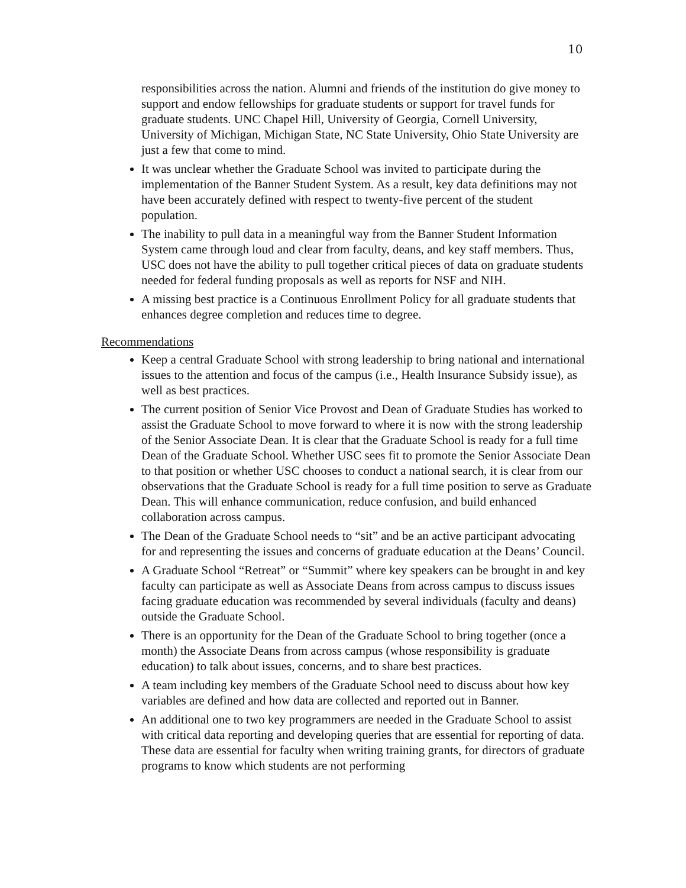10
responsibilities across the nation. Alumni and friends of the institution do give money to support and endow fellowships for graduate students or support for travel funds for graduate students. UNC Chapel Hill, University of Georgia, Cornell University, University of Michigan, Michigan State, NC State University, Ohio State University are just a few that come to mind.
It was unclear whether the Graduate School was invited to participate during the implementation of the Banner Student System. As a result, key data definitions may not have been accurately defined with respect to twenty-five percent of the student population.
The inability to pull data in a meaningful way from the Banner Student Information System came through loud and clear from faculty, deans, and key staff members. Thus, USC does not have the ability to pull together critical pieces of data on graduate students needed for federal funding proposals as well as reports for NSF and NIH.
A missing best practice is a Continuous Enrollment Policy for all graduate students that enhances degree completion and reduces time to degree.
Recommendations
Keep a central Graduate School with strong leadership to bring national and international issues to the attention and focus of the campus (i.e., Health Insurance Subsidy issue), as well as best practices.
The current position of Senior Vice Provost and Dean of Graduate Studies has worked to assist the Graduate School to move forward to where it is now with the strong leadership of the Senior Associate Dean. It is clear that the Graduate School is ready for a full time Dean of the Graduate School. Whether USC sees fit to promote the Senior Associate Dean to that position or whether USC chooses to conduct a national search, it is clear from our observations that the Graduate School is ready for a full time position to serve as Graduate Dean. This will enhance communication, reduce confusion, and build enhanced collaboration across campus.
The Dean of the Graduate School needs to “sit” and be an active participant advocating for and representing the issues and concerns of graduate education at the Deans’ Council.
A Graduate School “Retreat” or “Summit” where key speakers can be brought in and key faculty can participate as well as Associate Deans from across campus to discuss issues facing graduate education was recommended by several individuals (faculty and deans) outside the Graduate School.
There is an opportunity for the Dean of the Graduate School to bring together (once a month) the Associate Deans from across campus (whose responsibility is graduate education) to talk about issues, concerns, and to share best practices.
A team including key members of the Graduate School need to discuss about how key variables are defined and how data are collected and reported out in Banner.
An additional one to two key programmers are needed in the Graduate School to assist with critical data reporting and developing queries that are essential for reporting of data. These data are essential for faculty when writing training grants, for directors of graduate programs to know which students are not performing